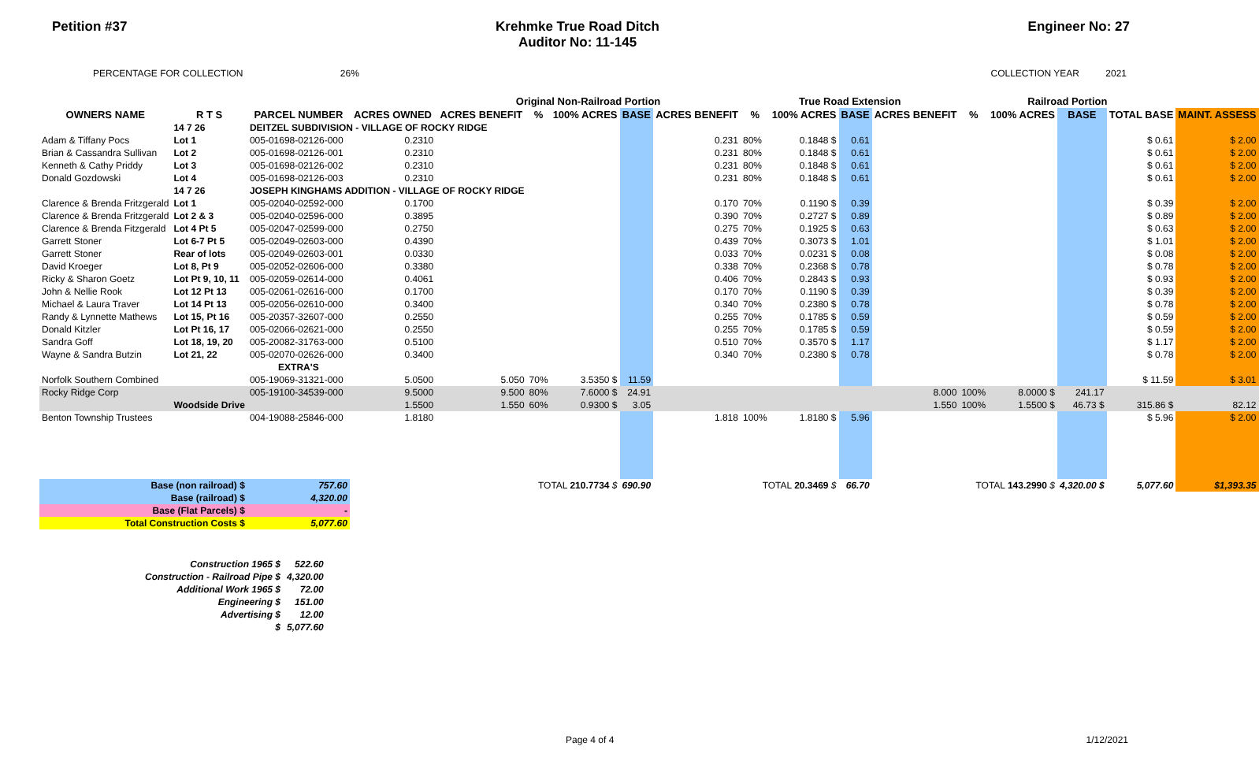Petition #37 Krehmke True Road Ditch
Auditor No: 11-145
Engineer No: 27
PERCENTAGE FOR COLLECTION 26% COLLECTION YEAR 2021
| | | | | Original Non-Railroad Portion | | | | | True Road Extension | | | | Railroad Portion | | | | |
| --- | --- | --- | --- | --- | --- | --- | --- | --- | --- | --- | --- | --- | --- | --- | --- | --- | --- |
| OWNERS NAME | R T S | PARCEL NUMBER | ACRES OWNED | ACRES BENEFIT | % | 100% ACRES | BASE | ACRES BENEFIT | % | 100% ACRES | BASE | ACRES BENEFIT | % | 100% ACRES | BASE | TOTAL BASE | MAINT. ASSESS |
| | 14 7 26 | DEITZEL SUBDIVISION - VILLAGE OF ROCKY RIDGE | | | | | | | | | | | | | | | |
| Adam & Tiffany Pocs | Lot 1 | 005-01698-02126-000 | 0.2310 | | | | | 0.231 | 80% | 0.1848 $ | 0.61 | | | | | $ 0.61 | $ 2.00 |
| Brian & Cassandra Sullivan | Lot 2 | 005-01698-02126-001 | 0.2310 | | | | | 0.231 | 80% | 0.1848 $ | 0.61 | | | | | $ 0.61 | $ 2.00 |
| Kenneth & Cathy Priddy | Lot 3 | 005-01698-02126-002 | 0.2310 | | | | | 0.231 | 80% | 0.1848 $ | 0.61 | | | | | $ 0.61 | $ 2.00 |
| Donald Gozdowski | Lot 4 | 005-01698-02126-003 | 0.2310 | | | | | 0.231 | 80% | 0.1848 $ | 0.61 | | | | | $ 0.61 | $ 2.00 |
| | 14 7 26 | JOSEPH KINGHAMS ADDITION - VILLAGE OF ROCKY RIDGE | | | | | | | | | | | | | | | |
| Clarence & Brenda Fritzgerald | Lot 1 | 005-02040-02592-000 | 0.1700 | | | | | 0.170 | 70% | 0.1190 $ | 0.39 | | | | | $ 0.39 | $ 2.00 |
| Clarence & Brenda Fritzgerald | Lot 2 & 3 | 005-02040-02596-000 | 0.3895 | | | | | 0.390 | 70% | 0.2727 $ | 0.89 | | | | | $ 0.89 | $ 2.00 |
| Clarence & Brenda Fitzgerald | Lot 4 Pt 5 | 005-02047-02599-000 | 0.2750 | | | | | 0.275 | 70% | 0.1925 $ | 0.63 | | | | | $ 0.63 | $ 2.00 |
| Garrett Stoner | Lot 6-7 Pt 5 | 005-02049-02603-000 | 0.4390 | | | | | 0.439 | 70% | 0.3073 $ | 1.01 | | | | | $ 1.01 | $ 2.00 |
| Garrett Stoner | Rear of lots | 005-02049-02603-001 | 0.0330 | | | | | 0.033 | 70% | 0.0231 $ | 0.08 | | | | | $ 0.08 | $ 2.00 |
| David Kroeger | Lot 8, Pt 9 | 005-02052-02606-000 | 0.3380 | | | | | 0.338 | 70% | 0.2368 $ | 0.78 | | | | | $ 0.78 | $ 2.00 |
| Ricky & Sharon Goetz | Lot Pt 9, 10, 11 | 005-02059-02614-000 | 0.4061 | | | | | 0.406 | 70% | 0.2843 $ | 0.93 | | | | | $ 0.93 | $ 2.00 |
| John & Nellie Rook | Lot 12 Pt 13 | 005-02061-02616-000 | 0.1700 | | | | | 0.170 | 70% | 0.1190 $ | 0.39 | | | | | $ 0.39 | $ 2.00 |
| Michael & Laura Traver | Lot 14 Pt 13 | 005-02056-02610-000 | 0.3400 | | | | | 0.340 | 70% | 0.2380 $ | 0.78 | | | | | $ 0.78 | $ 2.00 |
| Randy & Lynnette Mathews | Lot 15, Pt 16 | 005-20357-32607-000 | 0.2550 | | | | | 0.255 | 70% | 0.1785 $ | 0.59 | | | | | $ 0.59 | $ 2.00 |
| Donald Kitzler | Lot Pt 16, 17 | 005-02066-02621-000 | 0.2550 | | | | | 0.255 | 70% | 0.1785 $ | 0.59 | | | | | $ 0.59 | $ 2.00 |
| Sandra Goff | Lot 18, 19, 20 | 005-20082-31763-000 | 0.5100 | | | | | 0.510 | 70% | 0.3570 $ | 1.17 | | | | | $ 1.17 | $ 2.00 |
| Wayne & Sandra Butzin | Lot 21, 22 | 005-02070-02626-000 | 0.3400 | | | | | 0.340 | 70% | 0.2380 $ | 0.78 | | | | | $ 0.78 | $ 2.00 |
| | | EXTRA'S | | | | | | | | | | | | | | | |
| Norfolk Southern Combined | | 005-19069-31321-000 | 5.0500 | 5.050 | 70% | 3.5350 $ | 11.59 | | | | | | | | | $ 11.59 | $ 3.01 |
| Rocky Ridge Corp | | 005-19100-34539-000 | 9.5000 | 9.500 | 80% | 7.6000 $ | 24.91 | | | | | 8.000 | 100% | 8.0000 $ | 241.17 | | |
| | Woodside Drive | | 1.5500 | 1.550 | 60% | 0.9300 $ | 3.05 | | | | | 1.550 | 100% | 1.5500 $ | 46.73 $ | 315.86 $ | 82.12 |
| Benton Township Trustees | | 004-19088-25846-000 | 1.8180 | | | | | 1.818 | 100% | 1.8180 $ | 5.96 | | | | | $ 5.96 | $ 2.00 |
| Base (non railroad) $ | | 757.60 | | TOTAL 210.7734 $ | | | 690.90 | TOTAL 20.3469 $ | | | 66.70 | TOTAL 143.2990 $ | | | 4,320.00 $ | 5,077.60 | $1,393.35 |
| Base (railroad) $ | | 4,320.00 | | | | | | | | | | | | | | | |
| Base (Flat Parcels) $ | | - | | | | | | | | | | | | | | | |
| Total Construction Costs $ | | 5,077.60 | | | | | | | | | | | | | | | |
| Construction 1965 $ | 522.60 |
| Construction - Railroad Pipe $ | 4,320.00 |
| Additional Work 1965 $ | 72.00 |
| Engineering $ | 151.00 |
| Advertising $ | 12.00 |
| $ | 5,077.60 |
Page 4 of 4 1/12/2021